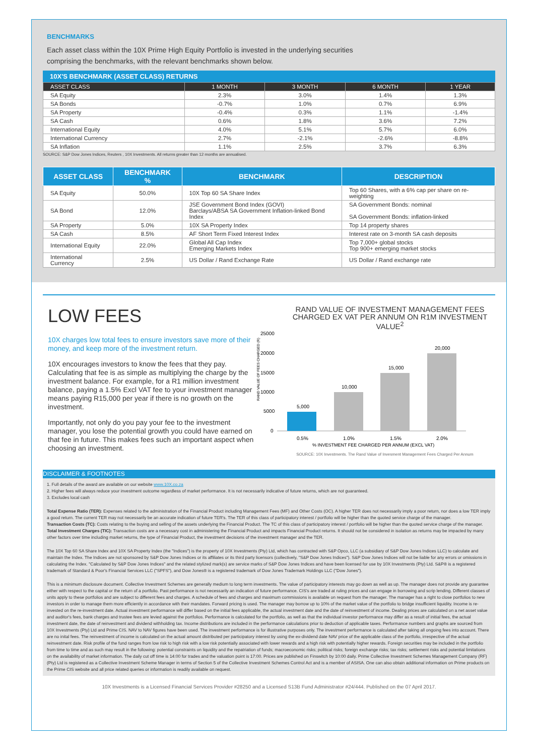BENCHMARKS
Each asset class within the 10X Prime High Equity Portfolio is invested in the underlying securities
comprising the benchmarks, with the relevant benchmarks shown below.
10X'S BENCHMARK (ASSET CLASS) RETURNS
| ASSET CLASS | 1 MONTH | 3 MONTH | 6 MONTH | 1 YEAR |
| --- | --- | --- | --- | --- |
| SA Equity | 2.3% | 3.0% | 1.4% | 1.3% |
| SA Bonds | -0.7% | 1.0% | 0.7% | 6.9% |
| SA Property | -0.4% | 0.3% | 1.1% | -1.4% |
| SA Cash | 0.6% | 1.8% | 3.6% | 7.2% |
| International Equity | 4.0% | 5.1% | 5.7% | 6.0% |
| International Currency | 2.7% | -2.1% | -2.6% | -8.8% |
| SA Inflation | 1.1% | 2.5% | 3.7% | 6.3% |
SOURCE: S&P Dow Jones Indices, Reuters , 10X Investments. All returns greater than 12 months are annualised.
| ASSET CLASS | BENCHMARK % | BENCHMARK | DESCRIPTION |
| --- | --- | --- | --- |
| SA Equity | 50.0% | 10X Top 60 SA Share Index | Top 60 Shares, with a 6% cap per share on re-weighting |
| SA Bond | 12.0% | JSE Government Bond Index (GOVI) Barclays/ABSA SA Government Inflation-linked Bond Index | SA Government Bonds: nominal SA Government Bonds: inflation-linked |
| SA Property | 5.0% | 10X SA Property Index | Top 14 property shares |
| SA Cash | 8.5% | AF Short Term Fixed Interest Index | Interest rate on 3-month SA cash deposits |
| International Equity | 22.0% | Global All Cap Index Emerging Markets Index | Top 7,000+ global stocks Top 900+ emerging market stocks |
| International Currency | 2.5% | US Dollar / Rand Exchange Rate | US Dollar / Rand exchange rate |
LOW FEES
10X charges low total fees to ensure investors save more of their money, and keep more of the investment return.
10X encourages investors to know the fees that they pay. Calculating that fee is as simple as multiplying the charge by the investment balance. For example, for a R1 million investment balance, paying a 1.5% Excl VAT fee to your investment manager means paying R15,000 per year if there is no growth on the investment.
Importantly, not only do you pay your fee to the investment manager, you lose the potential growth you could have earned on that fee in future. This makes fees such an important aspect when choosing an investment.
RAND VALUE OF INVESTMENT MANAGEMENT FEES CHARGED EX VAT PER ANNUM ON R1M INVESTMENT VALUE<sup>2</sup>
RAND VALUE OF FEES CHARGED (R)
25000
20000
15000
10000
5000
0
5,000
10,000
15,000
20,000
0.5%
1.0%
1.5%
2.0%
% INVESTMENT FEE CHARGED PER ANNUM (EXCL VAT)
SOURCE: 10X Investments. The Rand Value of Invesment Management Fees Charged Per Annum
DISCLAIMER & FOOTNOTES
1. Full details of the award are available on our website www.10X.co.za
2. Higher fees will always reduce your investment outcome regardless of market performance. It is not necessarily indicative of future returns, which are not guaranteed.
3. Excludes local cash
Total Expense Ratio (TER): Expenses related to the administration of the Financial Product including Management Fees (MF) and Other Costs (OC). A higher TER does not necessarily imply a poor return, nor does a low TER imply a good return. The current TER may not necessarily be an accurate indication of future TER's. The TER of this class of participatory interest / portfolio will be higher than the quoted service charge of the manager.
Transaction Costs (TC): Costs relating to the buying and selling of the assets underlying the Financial Product. The TC of this class of participatory interest / portfolio will be higher than the quoted service charge of the manager.
Total Investment Charges (TIC): Transaction costs are a necessary cost in administering the Financial Product and impacts Financial Product returns. It should not be considered in isolation as returns may be impacted by many other factors over time including market returns, the type of Financial Product, the investment decisions of the investment manager and the TER.
The 10X Top 60 SA Share Index and 10X SA Property Index (the "Indices") is the property of 10X Investments (Pty) Ltd, which has contracted with S&P Opco, LLC (a subsidiary of S&P Dow Jones Indices LLC) to calculate and maintain the Index. The Indices are not sponsored by S&P Dow Jones Indices or its affiliates or its third party licensors (collectively, "S&P Dow Jones Indices"). S&P Dow Jones Indices will not be liable for any errors or omissions in calculating the Index. "Calculated by S&P Dow Jones Indices" and the related stylized mark(s) are service marks of S&P Dow Jones Indices and have been licensed for use by 10X Investments (Pty) Ltd. S&P® is a registered trademark of Standard & Poor's Financial Services LLC ("SPFS"), and Dow Jones® is a registered trademark of Dow Jones Trademark Holdings LLC ("Dow Jones").
This is a minimum disclosure document. Collective Investment Schemes are generally medium to long term investments. The value of participatory interests may go down as well as up. The manager does not provide any guarantee either with respect to the capital or the return of a portfolio. Past performance is not necessarily an indication of future performance. CIS's are traded at ruling prices and can engage in borrowing and scrip lending. Different classes of units apply to these portfolios and are subject to different fees and charges. A schedule of fees and charges and maximum commissions is available on request from the manager. The manager has a right to close portfolios to new investors in order to manage them more efficiently in accordance with their mandates. Forward pricing is used. The manager may borrow up to 10% of the market value of the portfolio to bridge insufficient liquidity. Income is re-invested on the re-investment date. Actual investment performance will differ based on the initial fees applicable, the actual investment date and the date of reinvestment of income. Dealing prices are calculated on a net asset value and auditor's fees, bank charges and trustee fees are levied against the portfolios. Performance is calculated for the portfolio, as well as that the individual investor performance may differ as a result of initial fees, the actual investment date, the date of reinvestment and dividend withholding tax. Income distributions are included in the performance calculations prior to deduction of applicable taxes. Performance numbers and graphs are sourced from 10X Investments (Pty) Ltd and Prime CIS. NAV to NAV figures have been used. The investment performance is for illustrative purposes only. The investment performance is calculated after taking all ongoing fees into account. There are no inital fees. The reinvestment of income is calculated on the actual amount distributed per participatory interest by using the ex-dividend date NAV price of the applicable class of the portfolio, irrespective of the actual reinvestment date. Risk profile of the fund ranges from low risk to high risk with a low risk potentially associated with lower rewards and a high risk with potentially higher rewards. Foreign securities may be included in the portfolio from time to time and as such may result in the following: potential constraints on liquidity and the repatriation of funds; macroeconomic risks; political risks; foreign exchange risks; tax risks; settlement risks and potential limitations on the availability of market information. The daily cut off time is 14:00 for trades and the valuation point is 17:00. Prices are published on Finswitch by 10:00 daily. Prime Collective Investment Schemes Management Company (RF) (Pty) Ltd is registered as a Collective Investment Scheme Manager in terms of Section 5 of the Collective Investment Schemes Control Act and is a member of ASISA. One can also obtain additional information on Prime products on the Prime CIS website and all price related queries or information is readily available on request.
10X Investments is a Licensed Financial Services Provider #28250 and a Licensed S13B Fund Administrator #24/444. Published on the 07 April 2017.